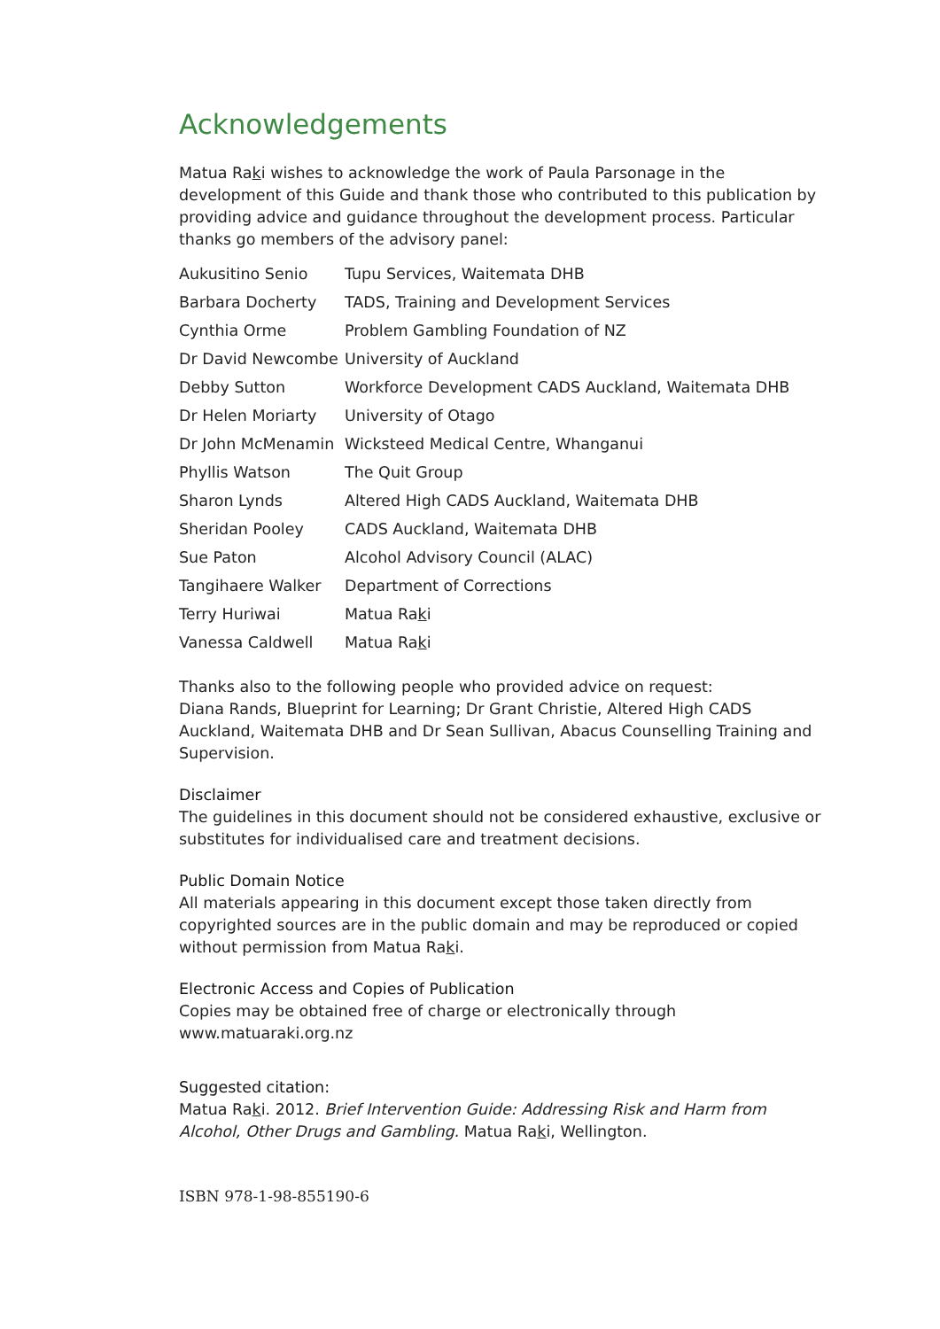Acknowledgements
Matua Raki wishes to acknowledge the work of Paula Parsonage in the development of this Guide and thank those who contributed to this publication by providing advice and guidance throughout the development process. Particular thanks go members of the advisory panel:
| Aukusitino Senio | Tupu Services, Waitemata DHB |
| Barbara Docherty | TADS, Training and Development Services |
| Cynthia Orme | Problem Gambling Foundation of NZ |
| Dr David Newcombe | University of Auckland |
| Debby Sutton | Workforce Development CADS Auckland, Waitemata DHB |
| Dr Helen Moriarty | University of Otago |
| Dr John McMenamin | Wicksteed Medical Centre, Whanganui |
| Phyllis Watson | The Quit Group |
| Sharon Lynds | Altered High CADS Auckland, Waitemata DHB |
| Sheridan Pooley | CADS Auckland, Waitemata DHB |
| Sue Paton | Alcohol Advisory Council (ALAC) |
| Tangihaere Walker | Department of Corrections |
| Terry Huriwai | Matua Ra k i |
| Vanessa Caldwell | Matua Ra k i |
Thanks also to the following people who provided advice on request:
Diana Rands, Blueprint for Learning; Dr Grant Christie, Altered High CADS Auckland, Waitemata DHB and Dr Sean Sullivan, Abacus Counselling Training and Supervision.
Disclaimer
The guidelines in this document should not be considered exhaustive, exclusive or substitutes for individualised care and treatment decisions.
Public Domain Notice
All materials appearing in this document except those taken directly from copyrighted sources are in the public domain and may be reproduced or copied without permission from Matua Raki.
Electronic Access and Copies of Publication
Copies may be obtained free of charge or electronically through
www.matuaraki.org.nz
Suggested citation:
Matua Raki. 2012. Brief Intervention Guide: Addressing Risk and Harm from Alcohol, Other Drugs and Gambling. Matua Raki, Wellington.
ISBN 978-1-98-855190-6